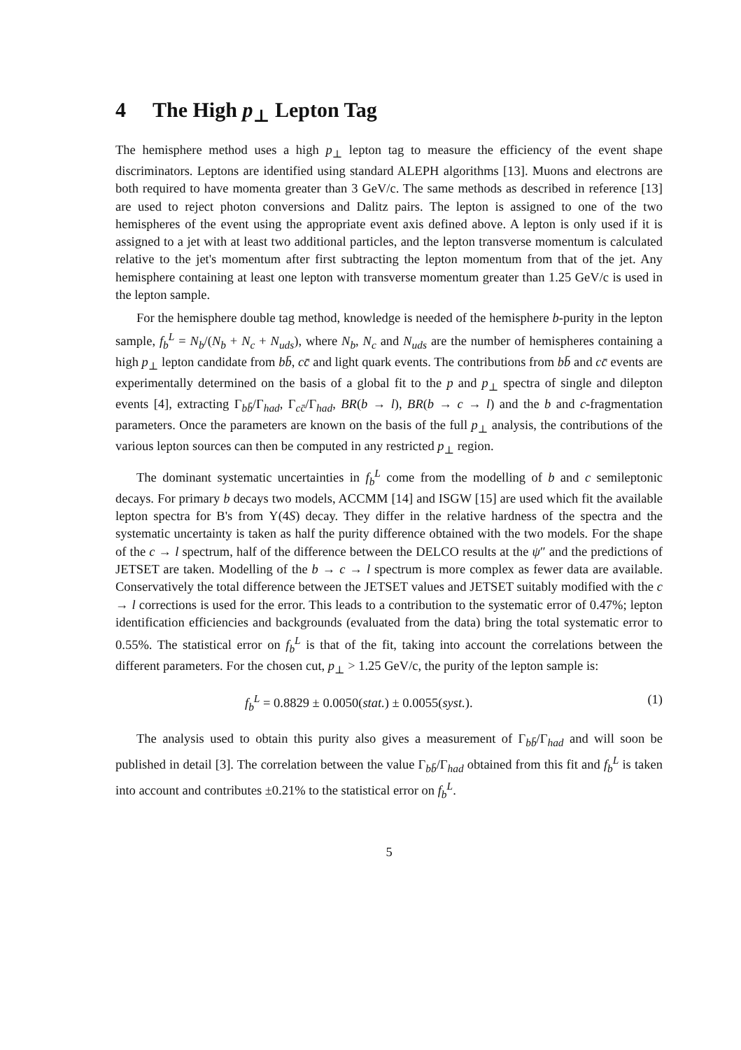4 The High p<sub>⊥</sub> Lepton Tag
The hemisphere method uses a high p<sub>⊥</sub> lepton tag to measure the efficiency of the event shape discriminators. Leptons are identified using standard ALEPH algorithms [13]. Muons and electrons are both required to have momenta greater than 3 GeV/c. The same methods as described in reference [13] are used to reject photon conversions and Dalitz pairs. The lepton is assigned to one of the two hemispheres of the event using the appropriate event axis defined above. A lepton is only used if it is assigned to a jet with at least two additional particles, and the lepton transverse momentum is calculated relative to the jet's momentum after first subtracting the lepton momentum from that of the jet. Any hemisphere containing at least one lepton with transverse momentum greater than 1.25 GeV/c is used in the lepton sample.
For the hemisphere double tag method, knowledge is needed of the hemisphere b-purity in the lepton sample, f<sub>b</sub><sup>L</sup> = N<sub>b</sub>/(N<sub>b</sub> + N<sub>c</sub> + N<sub>uds</sub>), where N<sub>b</sub>, N<sub>c</sub> and N<sub>uds</sub> are the number of hemispheres containing a high p<sub>⊥</sub> lepton candidate from bb̄, cc̄ and light quark events. The contributions from bb̄ and cc̄ events are experimentally determined on the basis of a global fit to the p and p<sub>⊥</sub> spectra of single and dilepton events [4], extracting Γ<sub>bb̄</sub>/Γ<sub>had</sub>, Γ<sub>cc̄</sub>/Γ<sub>had</sub>, BR(b → l), BR(b → c → l) and the b and c-fragmentation parameters. Once the parameters are known on the basis of the full p<sub>⊥</sub> analysis, the contributions of the various lepton sources can then be computed in any restricted p<sub>⊥</sub> region.
The dominant systematic uncertainties in f<sub>b</sub><sup>L</sup> come from the modelling of b and c semileptonic decays. For primary b decays two models, ACCMM [14] and ISGW [15] are used which fit the available lepton spectra for B's from Υ(4S) decay. They differ in the relative hardness of the spectra and the systematic uncertainty is taken as half the purity difference obtained with the two models. For the shape of the c → l spectrum, half of the difference between the DELCO results at the ψ″ and the predictions of JETSET are taken. Modelling of the b → c → l spectrum is more complex as fewer data are available. Conservatively the total difference between the JETSET values and JETSET suitably modified with the c → l corrections is used for the error. This leads to a contribution to the systematic error of 0.47%; lepton identification efficiencies and backgrounds (evaluated from the data) bring the total systematic error to 0.55%. The statistical error on f<sub>b</sub><sup>L</sup> is that of the fit, taking into account the correlations between the different parameters. For the chosen cut, p<sub>⊥</sub> > 1.25 GeV/c, the purity of the lepton sample is:
f<sub>b</sub><sup>L</sup> = 0.8829 ± 0.0050(stat.) ± 0.0055(syst.). (1)
The analysis used to obtain this purity also gives a measurement of Γ<sub>bb̄</sub>/Γ<sub>had</sub> and will soon be published in detail [3]. The correlation between the value Γ<sub>bb̄</sub>/Γ<sub>had</sub> obtained from this fit and f<sub>b</sub><sup>L</sup> is taken into account and contributes ±0.21% to the statistical error on f<sub>b</sub><sup>L</sup>.
5